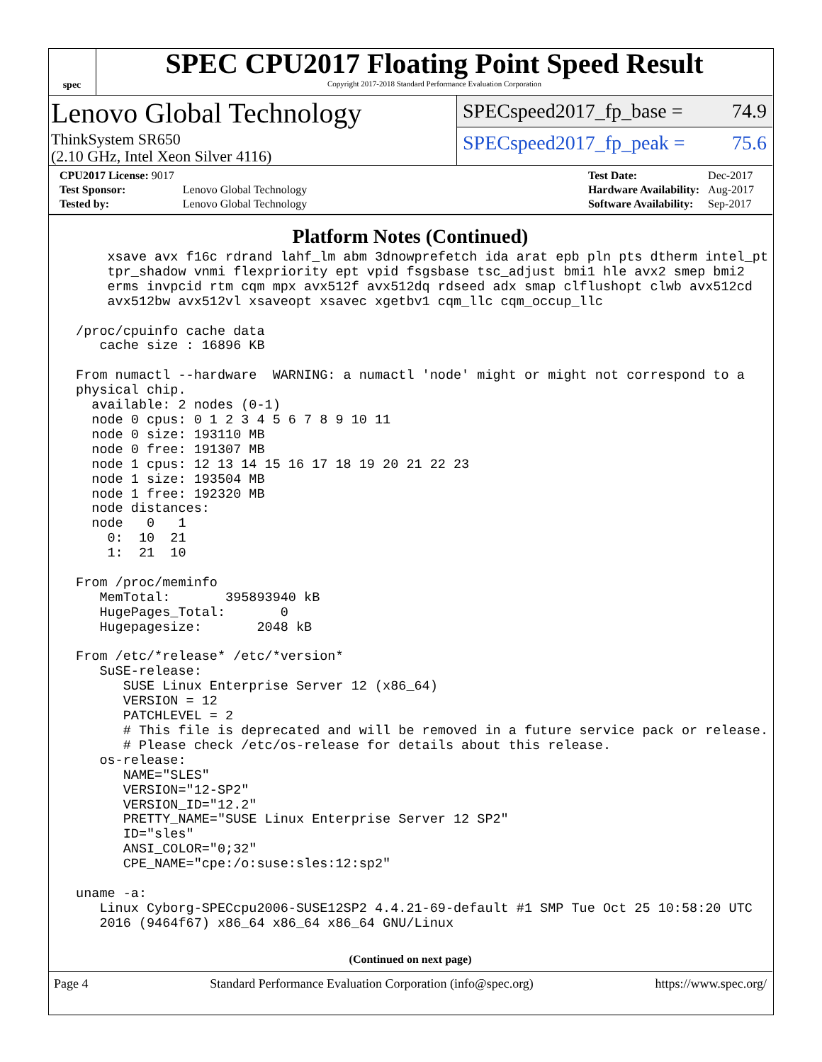spec
SPEC CPU2017 Floating Point Speed Result
Copyright 2017-2018 Standard Performance Evaluation Corporation
Lenovo Global Technology
ThinkSystem SR650
(2.10 GHz, Intel Xeon Silver 4116)
SPECspeed2017_fp_base = 74.9
SPECspeed2017_fp_peak = 75.6
| CPU2017 License: 9017 | |
| Test Sponsor: | Lenovo Global Technology |
| Tested by: | Lenovo Global Technology |
| Test Date: | Dec-2017 |
| Hardware Availability: | Aug-2017 |
| Software Availability: | Sep-2017 |
Platform Notes (Continued)
     xsave avx f16c rdrand lahf_lm abm 3dnowprefetch ida arat epb pln pts dtherm intel_pt
     tpr_shadow vnmi flexpriority ept vpid fsgsbase tsc_adjust bmi1 hle avx2 smep bmi2
     erms invpcid rtm cqm mpx avx512f avx512dq rdseed adx smap clflushopt clwb avx512cd
     avx512bw avx512vl xsaveopt xsavec xgetbv1 cqm_llc cqm_occup_llc

 /proc/cpuinfo cache data
    cache size : 16896 KB

 From numactl --hardware  WARNING: a numactl 'node' might or might not correspond to a
 physical chip.
   available: 2 nodes (0-1)
   node 0 cpus: 0 1 2 3 4 5 6 7 8 9 10 11
   node 0 size: 193110 MB
   node 0 free: 191307 MB
   node 1 cpus: 12 13 14 15 16 17 18 19 20 21 22 23
   node 1 size: 193504 MB
   node 1 free: 192320 MB
   node distances:
   node   0   1
     0:  10  21
     1:  21  10

 From /proc/meminfo
    MemTotal:       395893940 kB
    HugePages_Total:       0
    Hugepagesize:       2048 kB

 From /etc/*release* /etc/*version*
    SuSE-release:
       SUSE Linux Enterprise Server 12 (x86_64)
       VERSION = 12
       PATCHLEVEL = 2
       # This file is deprecated and will be removed in a future service pack or release.
       # Please check /etc/os-release for details about this release.
    os-release:
       NAME="SLES"
       VERSION="12-SP2"
       VERSION_ID="12.2"
       PRETTY_NAME="SUSE Linux Enterprise Server 12 SP2"
       ID="sles"
       ANSI_COLOR="0;32"
       CPE_NAME="cpe:/o:suse:sles:12:sp2"

 uname -a:
    Linux Cyborg-SPECcpu2006-SUSE12SP2 4.4.21-69-default #1 SMP Tue Oct 25 10:58:20 UTC
    2016 (9464f67) x86_64 x86_64 x86_64 GNU/Linux
(Continued on next page)
Page 4 Standard Performance Evaluation Corporation (info@spec.org) https://www.spec.org/